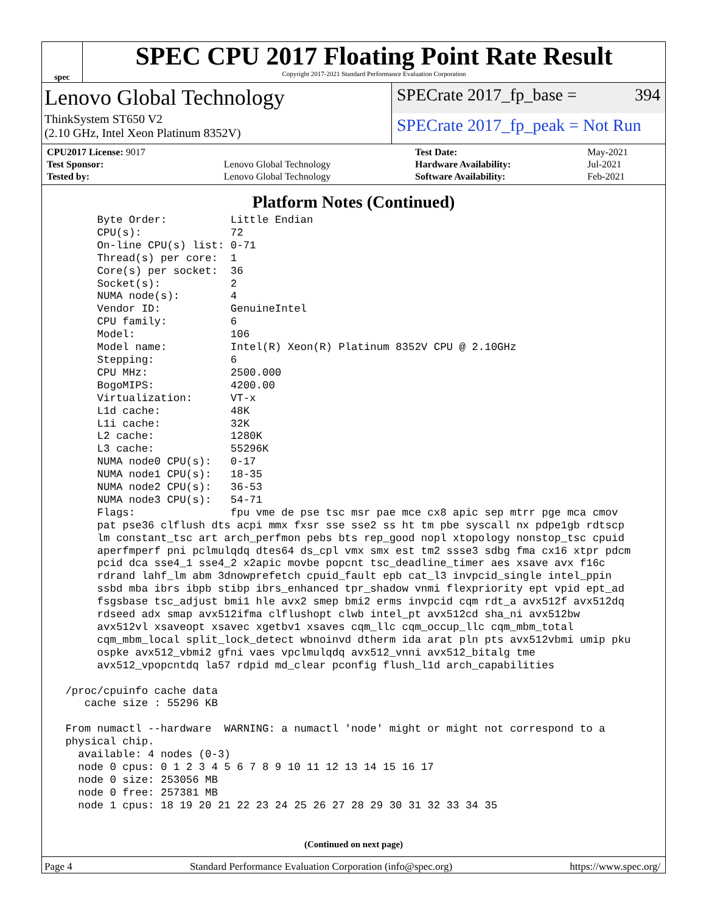spec
SPEC CPU 2017 Floating Point Rate Result
Copyright 2017-2021 Standard Performance Evaluation Corporation
Lenovo Global Technology
ThinkSystem ST650 V2
(2.10 GHz, Intel Xeon Platinum 8352V)
SPECrate 2017_fp_base = 394
SPECrate 2017_fp_peak = Not Run
| CPU2017 License: 9017 | | Test Date: | May-2021 |
| Test Sponsor: | Lenovo Global Technology | Hardware Availability: | Jul-2021 |
| Tested by: | Lenovo Global Technology | Software Availability: | Feb-2021 |
Platform Notes (Continued)
      Byte Order:          Little Endian
      CPU(s):              72
      On-line CPU(s) list: 0-71
      Thread(s) per core:  1
      Core(s) per socket:  36
      Socket(s):           2
      NUMA node(s):        4
      Vendor ID:           GenuineIntel
      CPU family:          6
      Model:               106
      Model name:          Intel(R) Xeon(R) Platinum 8352V CPU @ 2.10GHz
      Stepping:            6
      CPU MHz:             2500.000
      BogoMIPS:            4200.00
      Virtualization:      VT-x
      L1d cache:           48K
      L1i cache:           32K
      L2 cache:            1280K
      L3 cache:            55296K
      NUMA node0 CPU(s):   0-17
      NUMA node1 CPU(s):   18-35
      NUMA node2 CPU(s):   36-53
      NUMA node3 CPU(s):   54-71
      Flags:               fpu vme de pse tsc msr pae mce cx8 apic sep mtrr pge mca cmov
      pat pse36 clflush dts acpi mmx fxsr sse sse2 ss ht tm pbe syscall nx pdpe1gb rdtscp
      lm constant_tsc art arch_perfmon pebs bts rep_good nopl xtopology nonstop_tsc cpuid
      aperfmperf pni pclmulqdq dtes64 ds_cpl vmx smx est tm2 ssse3 sdbg fma cx16 xtpr pdcm
      pcid dca sse4_1 sse4_2 x2apic movbe popcnt tsc_deadline_timer aes xsave avx f16c
      rdrand lahf_lm abm 3dnowprefetch cpuid_fault epb cat_l3 invpcid_single intel_ppin
      ssbd mba ibrs ibpb stibp ibrs_enhanced tpr_shadow vnmi flexpriority ept vpid ept_ad
      fsgsbase tsc_adjust bmi1 hle avx2 smep bmi2 erms invpcid cqm rdt_a avx512f avx512dq
      rdseed adx smap avx512ifma clflushopt clwb intel_pt avx512cd sha_ni avx512bw
      avx512vl xsaveopt xsavec xgetbv1 xsaves cqm_llc cqm_occup_llc cqm_mbm_total
      cqm_mbm_local split_lock_detect wbnoinvd dtherm ida arat pln pts avx512vbmi umip pku
      ospke avx512_vbmi2 gfni vaes vpclmulqdq avx512_vnni avx512_bitalg tme
      avx512_vpopcntdq la57 rdpid md_clear pconfig flush_l1d arch_capabilities

 /proc/cpuinfo cache data
    cache size : 55296 KB

 From numactl --hardware  WARNING: a numactl 'node' might or might not correspond to a
 physical chip.
   available: 4 nodes (0-3)
   node 0 cpus: 0 1 2 3 4 5 6 7 8 9 10 11 12 13 14 15 16 17
   node 0 size: 253056 MB
   node 0 free: 257381 MB
   node 1 cpus: 18 19 20 21 22 23 24 25 26 27 28 29 30 31 32 33 34 35
(Continued on next page)
Page 4 Standard Performance Evaluation Corporation (info@spec.org) https://www.spec.org/